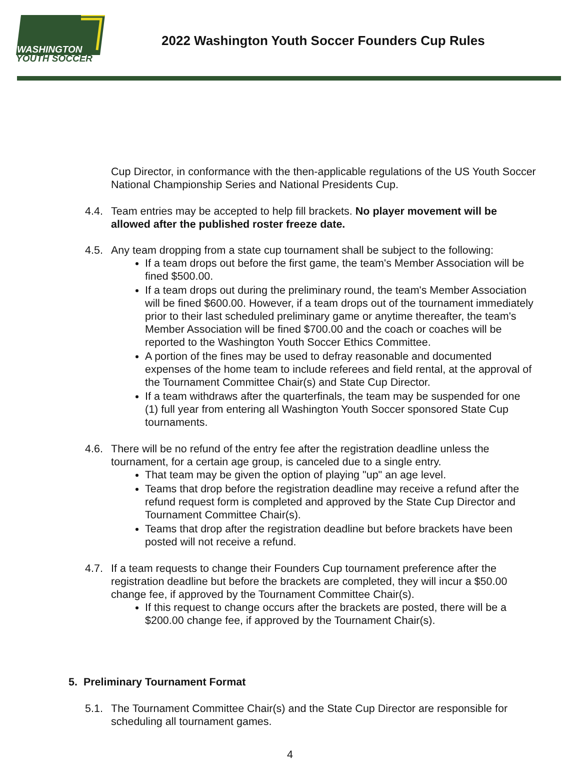WASHINGTON
YOUTH SOCCER
2022 Washington Youth Soccer Founders Cup Rules
Cup Director, in conformance with the then-applicable regulations of the US Youth Soccer National Championship Series and National Presidents Cup.
4.4. Team entries may be accepted to help fill brackets. No player movement will be allowed after the published roster freeze date.
4.5. Any team dropping from a state cup tournament shall be subject to the following:
If a team drops out before the first game, the team's Member Association will be fined $500.00.
If a team drops out during the preliminary round, the team's Member Association will be fined $600.00. However, if a team drops out of the tournament immediately prior to their last scheduled preliminary game or anytime thereafter, the team's Member Association will be fined $700.00 and the coach or coaches will be reported to the Washington Youth Soccer Ethics Committee.
A portion of the fines may be used to defray reasonable and documented expenses of the home team to include referees and field rental, at the approval of the Tournament Committee Chair(s) and State Cup Director.
If a team withdraws after the quarterfinals, the team may be suspended for one (1) full year from entering all Washington Youth Soccer sponsored State Cup tournaments.
4.6. There will be no refund of the entry fee after the registration deadline unless the tournament, for a certain age group, is canceled due to a single entry.
That team may be given the option of playing "up" an age level.
Teams that drop before the registration deadline may receive a refund after the refund request form is completed and approved by the State Cup Director and Tournament Committee Chair(s).
Teams that drop after the registration deadline but before brackets have been posted will not receive a refund.
4.7. If a team requests to change their Founders Cup tournament preference after the registration deadline but before the brackets are completed, they will incur a $50.00 change fee, if approved by the Tournament Committee Chair(s).
If this request to change occurs after the brackets are posted, there will be a $200.00 change fee, if approved by the Tournament Chair(s).
5. Preliminary Tournament Format
5.1. The Tournament Committee Chair(s) and the State Cup Director are responsible for scheduling all tournament games.
4